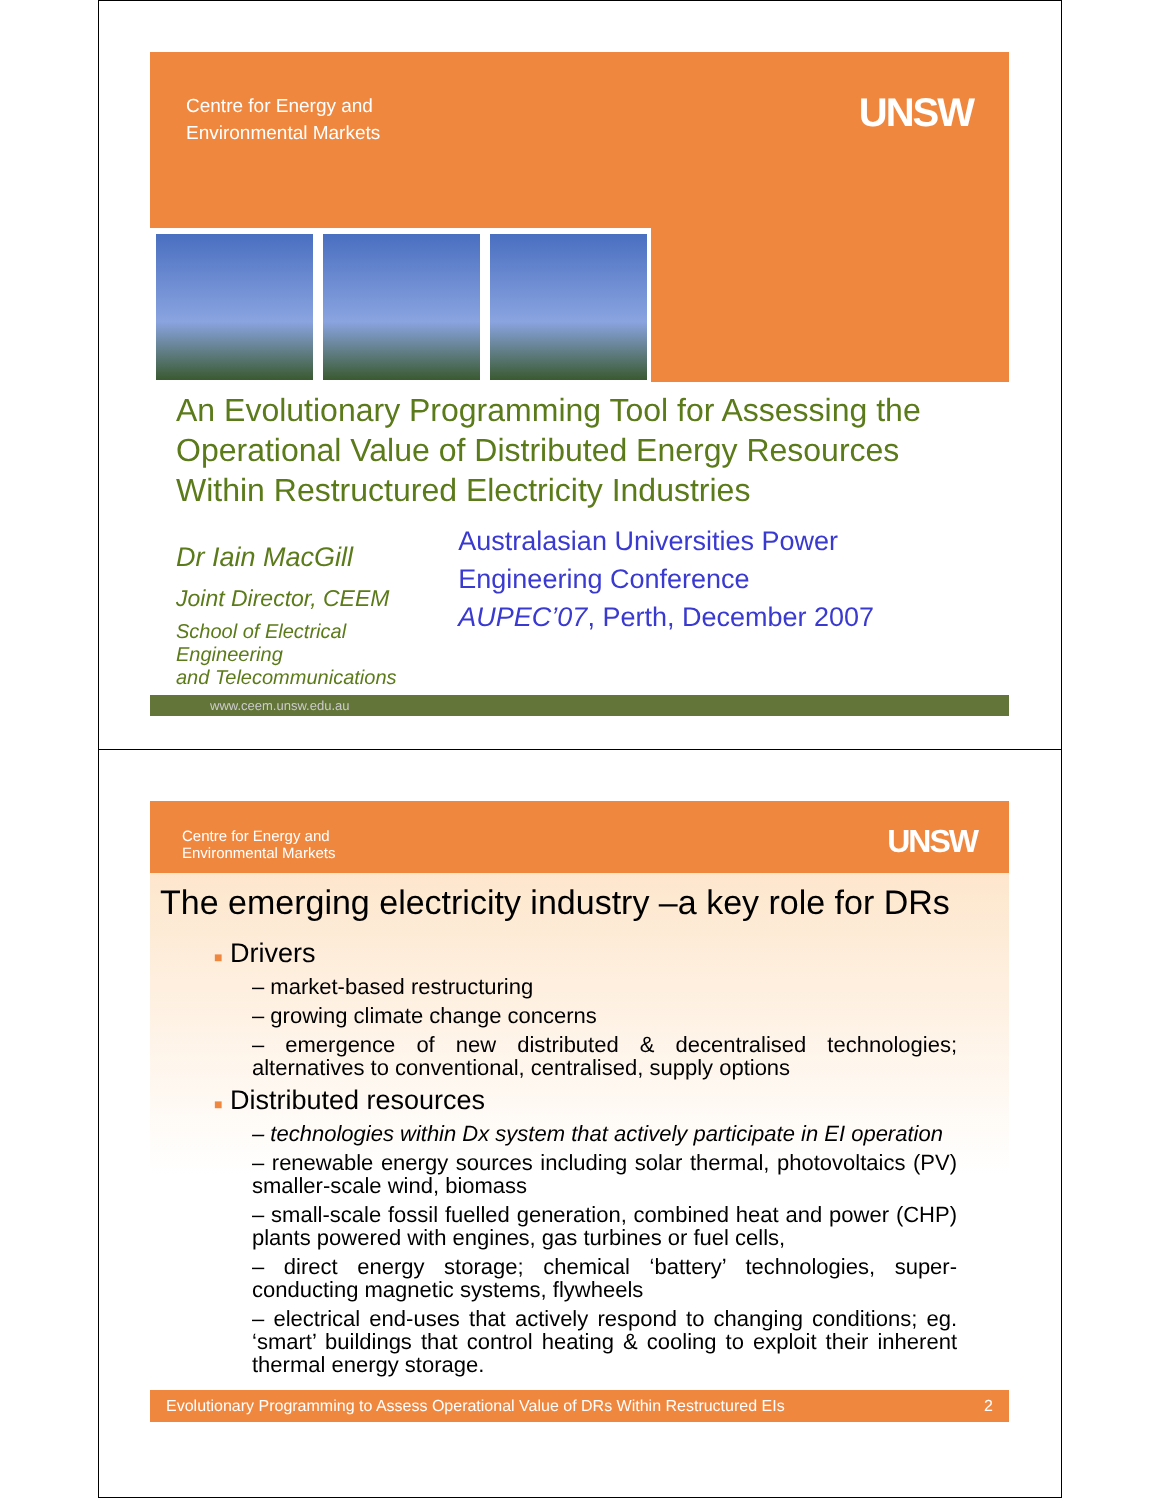Centre for Energy and
Environmental Markets
UNSW
An Evolutionary Programming Tool for Assessing the Operational Value of Distributed Energy Resources Within Restructured Electricity Industries
Dr Iain MacGill
Joint Director, CEEM
School of Electrical Engineering
and Telecommunications
Australasian Universities Power Engineering Conference
AUPEC’07, Perth, December 2007
www.ceem.unsw.edu.au
Centre for Energy and
Environmental Markets
UNSW
The emerging electricity industry –a key role for DRs
■ Drivers
– market-based restructuring
– growing climate change concerns
– emergence of new distributed & decentralised technologies; alternatives to conventional, centralised, supply options
■ Distributed resources
– technologies within Dx system that actively participate in EI operation
– renewable energy sources including solar thermal, photovoltaics (PV) smaller-scale wind, biomass
– small-scale fossil fuelled generation, combined heat and power (CHP) plants powered with engines, gas turbines or fuel cells,
– direct energy storage; chemical ‘battery’ technologies, super-conducting magnetic systems, flywheels
– electrical end-uses that actively respond to changing conditions; eg. ‘smart’ buildings that control heating & cooling to exploit their inherent thermal energy storage.
Evolutionary Programming to Assess Operational Value of DRs Within Restructured EIs 2